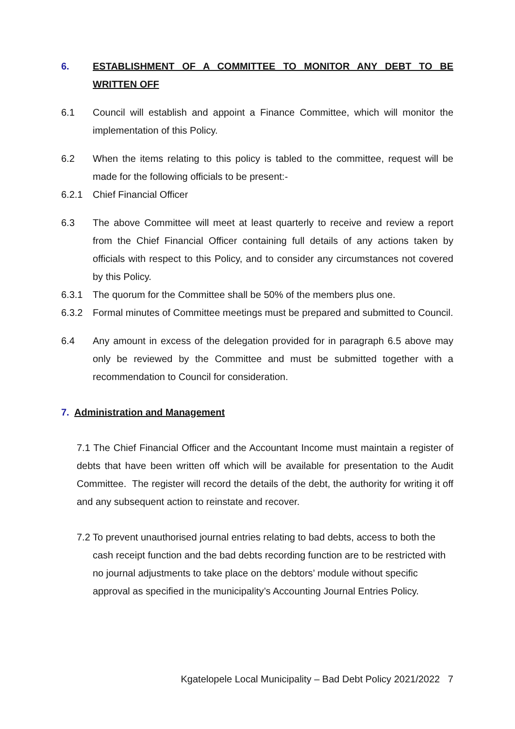6. ESTABLISHMENT OF A COMMITTEE TO MONITOR ANY DEBT TO BE WRITTEN OFF
6.1 Council will establish and appoint a Finance Committee, which will monitor the implementation of this Policy.
6.2 When the items relating to this policy is tabled to the committee, request will be made for the following officials to be present:-
6.2.1 Chief Financial Officer
6.3 The above Committee will meet at least quarterly to receive and review a report from the Chief Financial Officer containing full details of any actions taken by officials with respect to this Policy, and to consider any circumstances not covered by this Policy.
6.3.1 The quorum for the Committee shall be 50% of the members plus one.
6.3.2 Formal minutes of Committee meetings must be prepared and submitted to Council.
6.4 Any amount in excess of the delegation provided for in paragraph 6.5 above may only be reviewed by the Committee and must be submitted together with a recommendation to Council for consideration.
7. Administration and Management
7.1 The Chief Financial Officer and the Accountant Income must maintain a register of debts that have been written off which will be available for presentation to the Audit Committee. The register will record the details of the debt, the authority for writing it off and any subsequent action to reinstate and recover.
7.2 To prevent unauthorised journal entries relating to bad debts, access to both the cash receipt function and the bad debts recording function are to be restricted with no journal adjustments to take place on the debtors’ module without specific approval as specified in the municipality’s Accounting Journal Entries Policy.
Kgatelopele Local Municipality – Bad Debt Policy 2021/2022 7